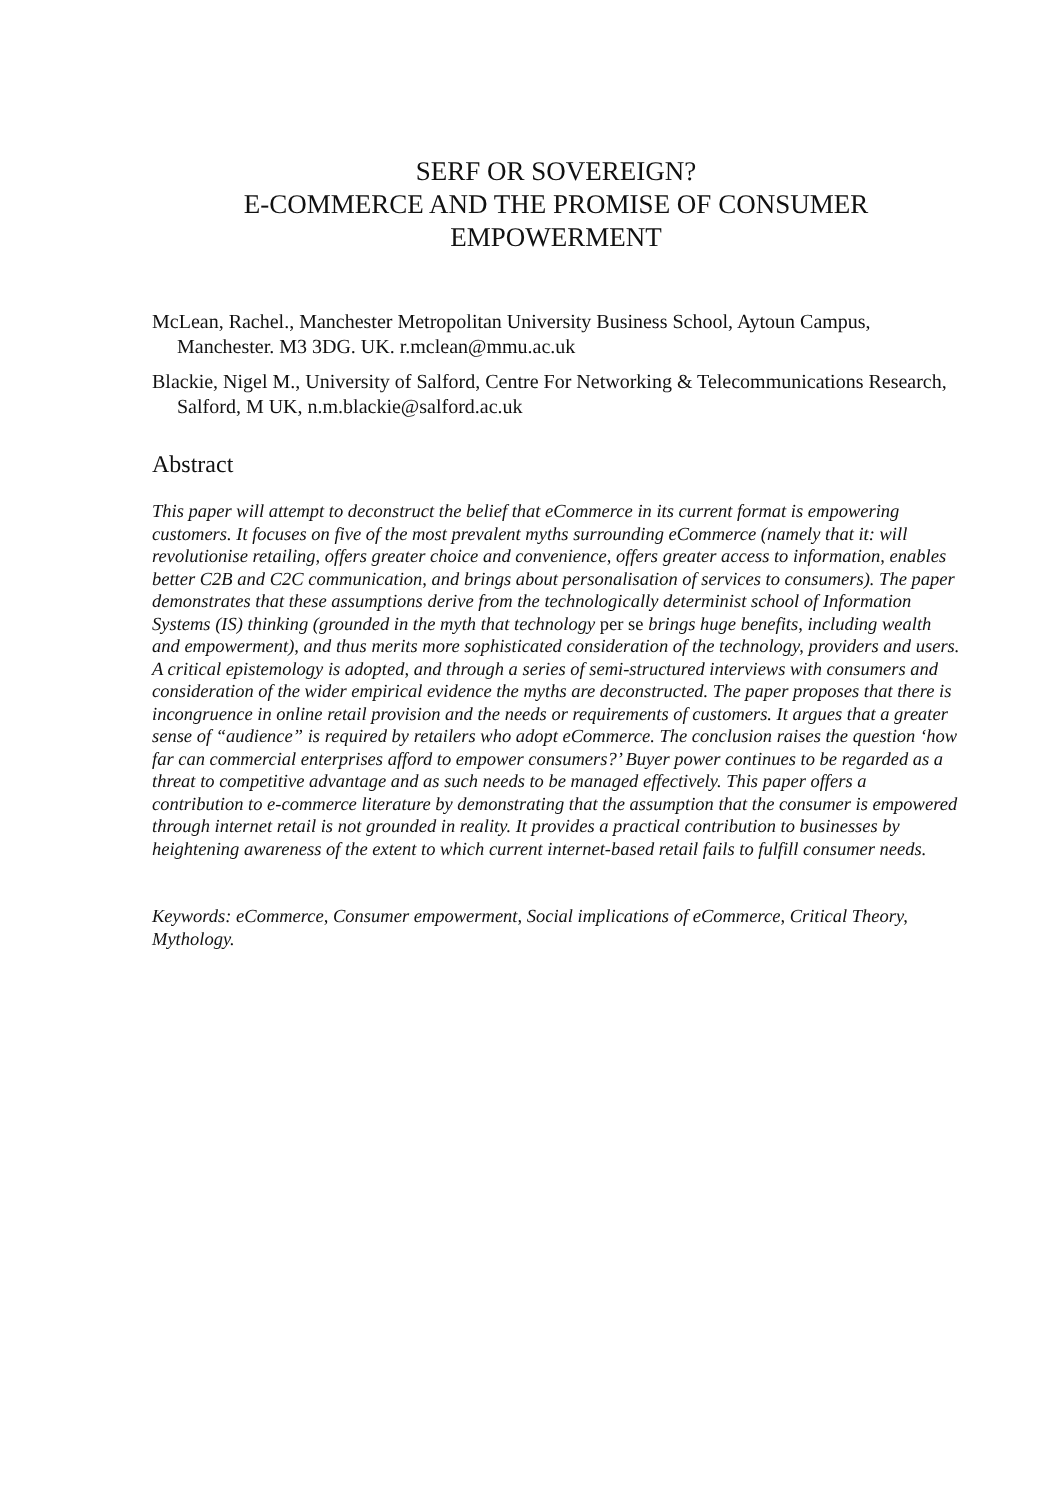SERF OR SOVEREIGN?
E-COMMERCE AND THE PROMISE OF CONSUMER
EMPOWERMENT
McLean, Rachel., Manchester Metropolitan University Business School, Aytoun Campus, Manchester. M3 3DG. UK. r.mclean@mmu.ac.uk
Blackie, Nigel M., University of Salford, Centre For Networking & Telecommunications Research, Salford, M UK, n.m.blackie@salford.ac.uk
Abstract
This paper will attempt to deconstruct the belief that eCommerce in its current format is empowering customers. It focuses on five of the most prevalent myths surrounding eCommerce (namely that it: will revolutionise retailing, offers greater choice and convenience, offers greater access to information, enables better C2B and C2C communication, and brings about personalisation of services to consumers). The paper demonstrates that these assumptions derive from the technologically determinist school of Information Systems (IS) thinking (grounded in the myth that technology per se brings huge benefits, including wealth and empowerment), and thus merits more sophisticated consideration of the technology, providers and users. A critical epistemology is adopted, and through a series of semi-structured interviews with consumers and consideration of the wider empirical evidence the myths are deconstructed. The paper proposes that there is incongruence in online retail provision and the needs or requirements of customers. It argues that a greater sense of “audience” is required by retailers who adopt eCommerce. The conclusion raises the question ‘how far can commercial enterprises afford to empower consumers?’ Buyer power continues to be regarded as a threat to competitive advantage and as such needs to be managed effectively. This paper offers a contribution to e-commerce literature by demonstrating that the assumption that the consumer is empowered through internet retail is not grounded in reality. It provides a practical contribution to businesses by heightening awareness of the extent to which current internet-based retail fails to fulfill consumer needs.
Keywords: eCommerce, Consumer empowerment, Social implications of eCommerce, Critical Theory, Mythology.